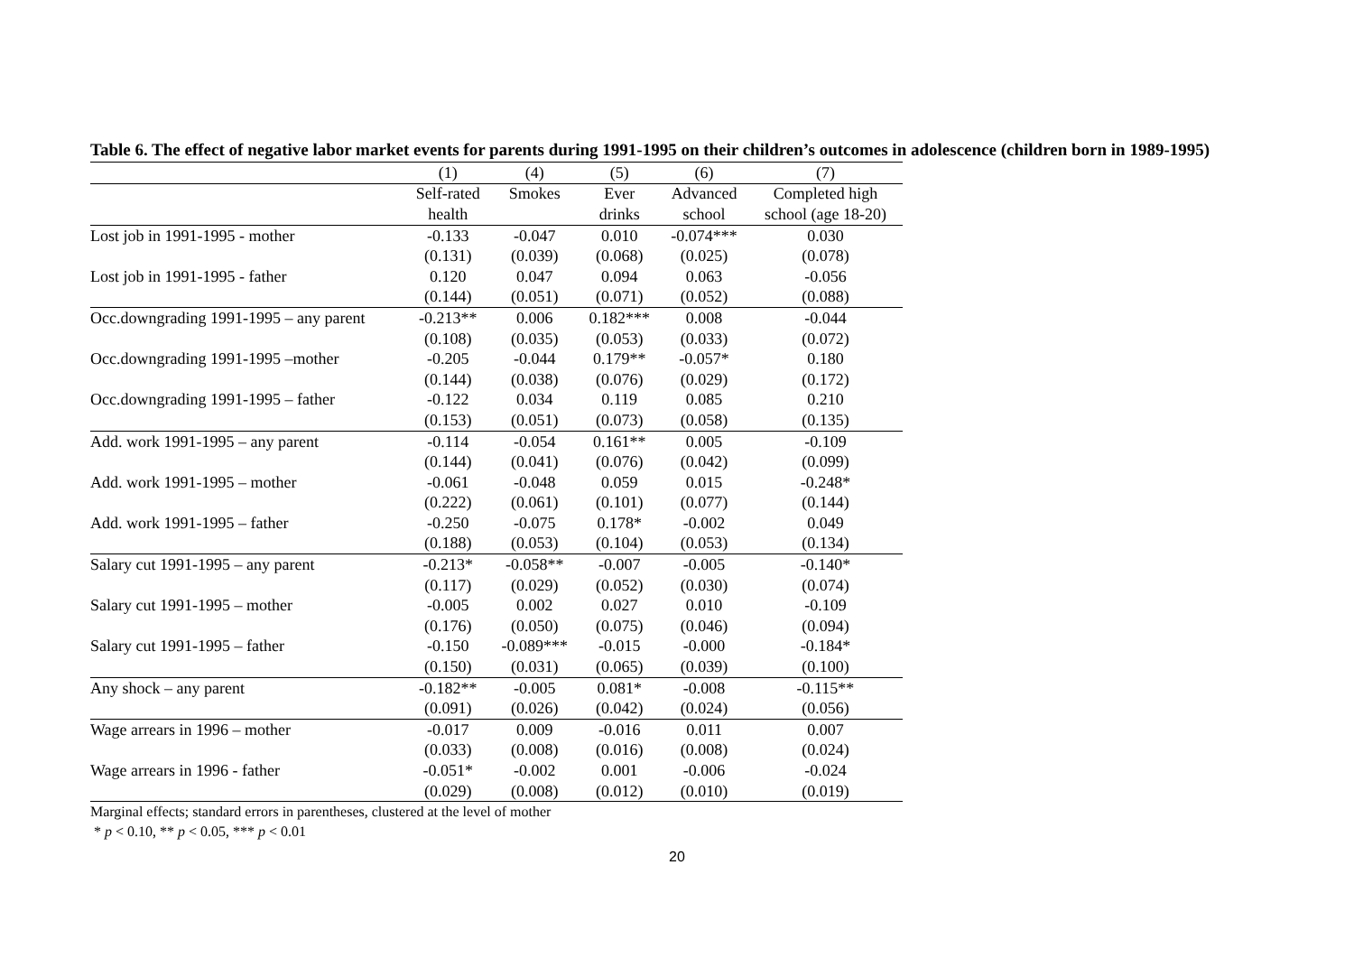Table 6. The effect of negative labor market events for parents during 1991-1995 on their children’s outcomes in adolescence (children born in 1989-1995)
| | (1) | (4) | (5) | (6) | (7) |
| --- | --- | --- | --- | --- | --- |
| | Self-rated | Smokes | Ever | Advanced | Completed high |
| | health | | drinks | school | school (age 18-20) |
| Lost job in 1991-1995 - mother | -0.133 | -0.047 | 0.010 | -0.074*** | 0.030 |
| | (0.131) | (0.039) | (0.068) | (0.025) | (0.078) |
| Lost job in 1991-1995 - father | 0.120 | 0.047 | 0.094 | 0.063 | -0.056 |
| | (0.144) | (0.051) | (0.071) | (0.052) | (0.088) |
| Occ.downgrading 1991-1995 – any parent | -0.213** | 0.006 | 0.182*** | 0.008 | -0.044 |
| | (0.108) | (0.035) | (0.053) | (0.033) | (0.072) |
| Occ.downgrading 1991-1995 –mother | -0.205 | -0.044 | 0.179** | -0.057* | 0.180 |
| | (0.144) | (0.038) | (0.076) | (0.029) | (0.172) |
| Occ.downgrading 1991-1995 – father | -0.122 | 0.034 | 0.119 | 0.085 | 0.210 |
| | (0.153) | (0.051) | (0.073) | (0.058) | (0.135) |
| Add. work 1991-1995 – any parent | -0.114 | -0.054 | 0.161** | 0.005 | -0.109 |
| | (0.144) | (0.041) | (0.076) | (0.042) | (0.099) |
| Add. work 1991-1995 – mother | -0.061 | -0.048 | 0.059 | 0.015 | -0.248* |
| | (0.222) | (0.061) | (0.101) | (0.077) | (0.144) |
| Add. work 1991-1995 – father | -0.250 | -0.075 | 0.178* | -0.002 | 0.049 |
| | (0.188) | (0.053) | (0.104) | (0.053) | (0.134) |
| Salary cut 1991-1995 – any parent | -0.213* | -0.058** | -0.007 | -0.005 | -0.140* |
| | (0.117) | (0.029) | (0.052) | (0.030) | (0.074) |
| Salary cut 1991-1995 – mother | -0.005 | 0.002 | 0.027 | 0.010 | -0.109 |
| | (0.176) | (0.050) | (0.075) | (0.046) | (0.094) |
| Salary cut 1991-1995 – father | -0.150 | -0.089*** | -0.015 | -0.000 | -0.184* |
| | (0.150) | (0.031) | (0.065) | (0.039) | (0.100) |
| Any shock – any parent | -0.182** | -0.005 | 0.081* | -0.008 | -0.115** |
| | (0.091) | (0.026) | (0.042) | (0.024) | (0.056) |
| Wage arrears in 1996 – mother | -0.017 | 0.009 | -0.016 | 0.011 | 0.007 |
| | (0.033) | (0.008) | (0.016) | (0.008) | (0.024) |
| Wage arrears in 1996 - father | -0.051* | -0.002 | 0.001 | -0.006 | -0.024 |
| | (0.029) | (0.008) | (0.012) | (0.010) | (0.019) |
Marginal effects; standard errors in parentheses, clustered at the level of mother
* p < 0.10, ** p < 0.05, *** p < 0.01
20